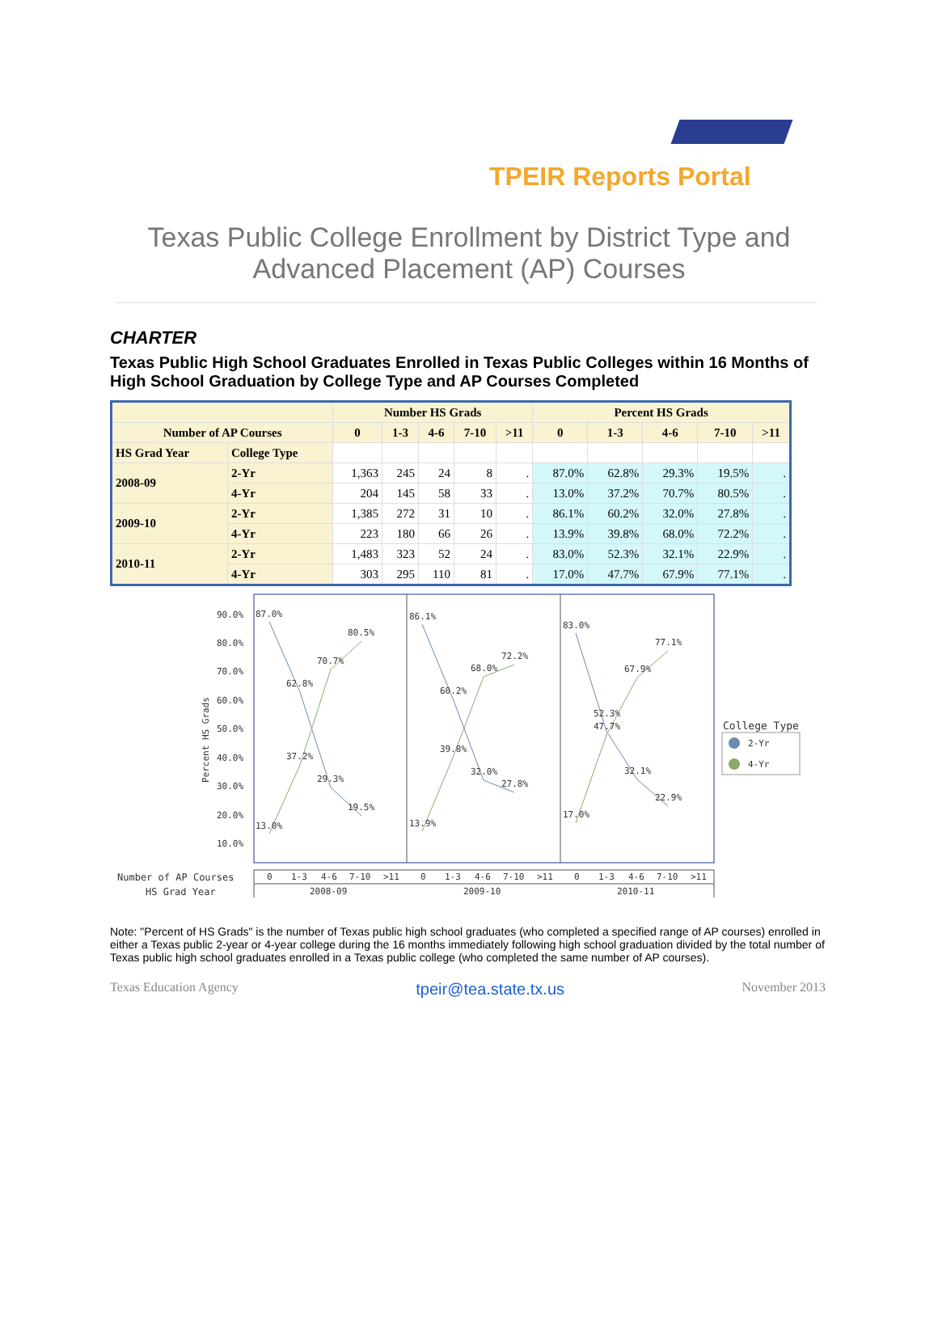TPEIR Reports Portal
Texas Public College Enrollment by District Type and
Advanced Placement (AP) Courses
CHARTER
Texas Public High School Graduates Enrolled in Texas Public Colleges within 16 Months of High School Graduation by College Type and AP Courses Completed
| | | Number HS Grads | | | | | Percent HS Grads | | | | |
| --- | --- | --- | --- | --- | --- | --- | --- | --- | --- | --- | --- |
| Number of AP Courses | | 0 | 1-3 | 4-6 | 7-10 | >11 | 0 | 1-3 | 4-6 | 7-10 | >11 |
| HS Grad Year | College Type | | | | | | | | | | |
| 2008-09 | 2-Yr | 1,363 | 245 | 24 | 8 | . | 87.0% | 62.8% | 29.3% | 19.5% | . |
| | 4-Yr | 204 | 145 | 58 | 33 | . | 13.0% | 37.2% | 70.7% | 80.5% | . |
| 2009-10 | 2-Yr | 1,385 | 272 | 31 | 10 | . | 86.1% | 60.2% | 32.0% | 27.8% | . |
| | 4-Yr | 223 | 180 | 66 | 26 | . | 13.9% | 39.8% | 68.0% | 72.2% | . |
| 2010-11 | 2-Yr | 1,483 | 323 | 52 | 24 | . | 83.0% | 52.3% | 32.1% | 22.9% | . |
| | 4-Yr | 303 | 295 | 110 | 81 | . | 17.0% | 47.7% | 67.9% | 77.1% | . |
90.0%
80.0%
70.0%
60.0%
50.0%
40.0%
30.0%
20.0%
10.0%
Percent HS Grads
87.0%
62.8%
29.3%
19.5%
13.0%
37.2%
70.7%
80.5%
86.1%
60.2%
32.0%
27.8%
13.9%
39.8%
68.0%
72.2%
83.0%
52.3%
32.1%
22.9%
17.0%
47.7%
67.9%
77.1%
College Type
2-Yr
4-Yr
Number of AP Courses
HS Grad Year
0
1-3
4-6
7-10
>11
0
1-3
4-6
7-10
>11
0
1-3
4-6
7-10
>11
2008-09
2009-10
2010-11
Note: "Percent of HS Grads" is the number of Texas public high school graduates (who completed a specified range of AP courses) enrolled in either a Texas public 2-year or 4-year college during the 16 months immediately following high school graduation divided by the total number of Texas public high school graduates enrolled in a Texas public college (who completed the same number of AP courses).
Texas Education Agency tpeir@tea.state.tx.us November 2013